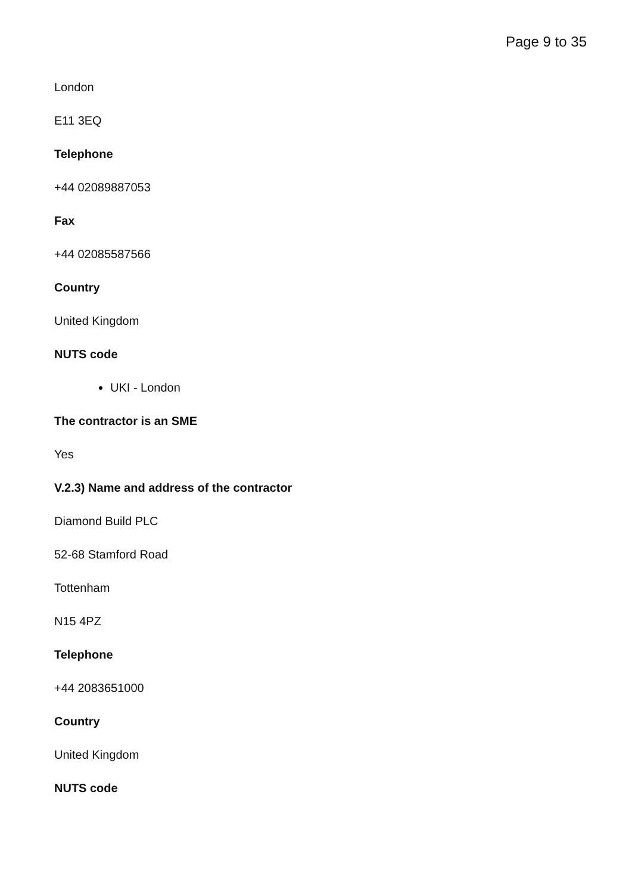Page 9 to 35
London
E11 3EQ
Telephone
+44 02089887053
Fax
+44 02085587566
Country
United Kingdom
NUTS code
UKI - London
The contractor is an SME
Yes
V.2.3) Name and address of the contractor
Diamond Build PLC
52-68 Stamford Road
Tottenham
N15 4PZ
Telephone
+44 2083651000
Country
United Kingdom
NUTS code